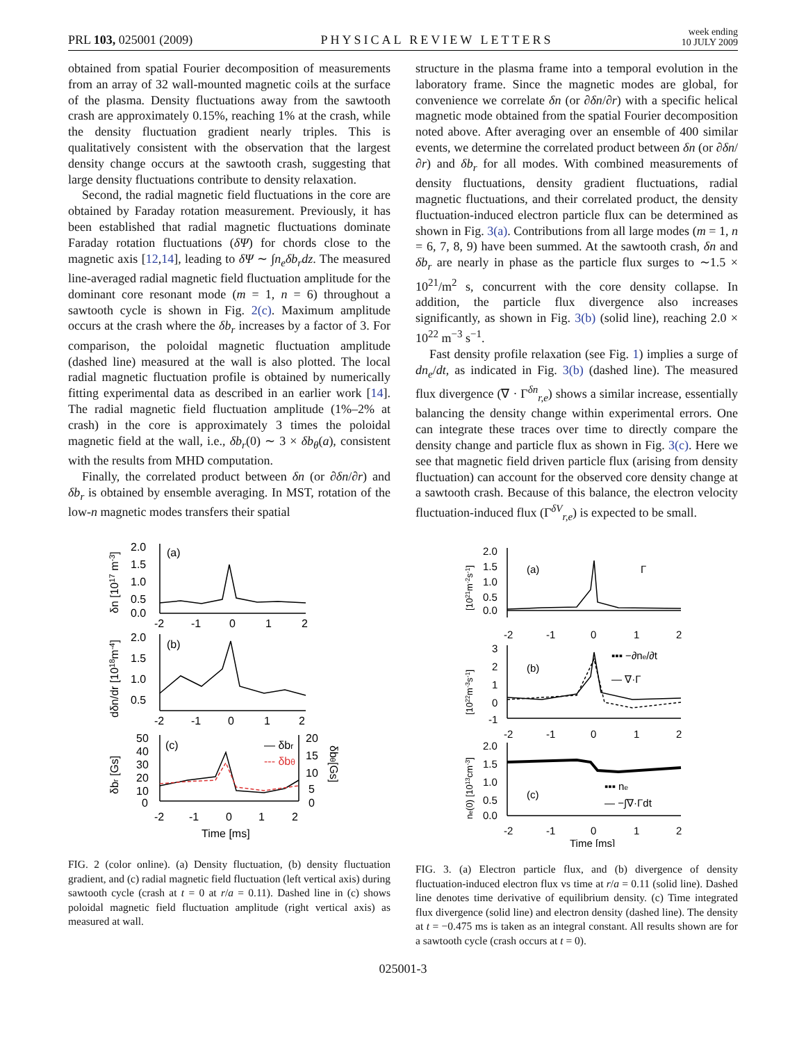PRL 103, 025001 (2009) PHYSICAL REVIEW LETTERS week ending
10 JULY 2009
obtained from spatial Fourier decomposition of measurements from an array of 32 wall-mounted magnetic coils at the surface of the plasma. Density fluctuations away from the sawtooth crash are approximately 0.15%, reaching 1% at the crash, while the density fluctuation gradient nearly triples. This is qualitatively consistent with the observation that the largest density change occurs at the sawtooth crash, suggesting that large density fluctuations contribute to density relaxation.
Second, the radial magnetic field fluctuations in the core are obtained by Faraday rotation measurement. Previously, it has been established that radial magnetic fluctuations dominate Faraday rotation fluctuations (δΨ) for chords close to the magnetic axis [12,14], leading to δΨ ∼ ∫n<sub>e</sub>δb<sub>r</sub>dz. The measured line-averaged radial magnetic field fluctuation amplitude for the dominant core resonant mode (m = 1, n = 6) throughout a sawtooth cycle is shown in Fig. 2(c). Maximum amplitude occurs at the crash where the δb<sub>r</sub> increases by a factor of 3. For comparison, the poloidal magnetic fluctuation amplitude (dashed line) measured at the wall is also plotted. The local radial magnetic fluctuation profile is obtained by numerically fitting experimental data as described in an earlier work [14]. The radial magnetic field fluctuation amplitude (1%–2% at crash) in the core is approximately 3 times the poloidal magnetic field at the wall, i.e., δb<sub>r</sub>(0) ∼ 3 × δb<sub>θ</sub>(a), consistent with the results from MHD computation.
Finally, the correlated product between δn (or ∂δn/∂r) and δb<sub>r</sub> is obtained by ensemble averaging. In MST, rotation of the low-n magnetic modes transfers their spatial
2.0
1.5
1.0
0.5
0.0
(a)
-2
-1
0
1
2
2.0
1.5
1.0
0.5
(b)
-2
-1
0
1
2
50
40
30
20
10
0
(c)
— δbr
--- δbθ
20
15
10
5
0
-2
-1
0
1
2
Time [ms]
δn [1017 m-3]
dδn/dr [1018m-4]
δbr [Gs]
δbθ[Gs]
FIG. 2 (color online). (a) Density fluctuation, (b) density fluctuation gradient, and (c) radial magnetic field fluctuation (left vertical axis) during sawtooth cycle (crash at t = 0 at r/a = 0.11). Dashed line in (c) shows poloidal magnetic field fluctuation amplitude (right vertical axis) as measured at wall.
structure in the plasma frame into a temporal evolution in the laboratory frame. Since the magnetic modes are global, for convenience we correlate δn (or ∂δn/∂r) with a specific helical magnetic mode obtained from the spatial Fourier decomposition noted above. After averaging over an ensemble of 400 similar events, we determine the correlated product between δn (or ∂δn/∂r) and δb<sub>r</sub> for all modes. With combined measurements of density fluctuations, density gradient fluctuations, radial magnetic fluctuations, and their correlated product, the density fluctuation-induced electron particle flux can be determined as shown in Fig. 3(a). Contributions from all large modes (m = 1, n = 6, 7, 8, 9) have been summed. At the sawtooth crash, δn and δb<sub>r</sub> are nearly in phase as the particle flux surges to ∼1.5 × 10<sup>21</sup>/m<sup>2</sup> s, concurrent with the core density collapse. In addition, the particle flux divergence also increases significantly, as shown in Fig. 3(b) (solid line), reaching 2.0 × 10<sup>22</sup> m<sup>−3</sup> s<sup>−1</sup>.
Fast density profile relaxation (see Fig. 1) implies a surge of dn<sub>e</sub>/dt, as indicated in Fig. 3(b) (dashed line). The measured flux divergence (∇ · Γ<sup>δn</sup><sub>r,e</sub>) shows a similar increase, essentially balancing the density change within experimental errors. One can integrate these traces over time to directly compare the density change and particle flux as shown in Fig. 3(c). Here we see that magnetic field driven particle flux (arising from density fluctuation) can account for the observed core density change at a sawtooth crash. Because of this balance, the electron velocity fluctuation-induced flux (Γ<sup>δV</sup><sub>r,e</sub>) is expected to be small.
2.0
1.5
1.0
0.5
0.0
(a)
Γ
-2
-1
0
1
2
3
2
1
0
-1
(b)
▪▪▪ −∂ne/∂t
— ∇·Γ
-2
-1
0
1
2
2.0
1.5
1.0
0.5
0.0
(c)
▪▪▪ ne
— −∫∇·Γdt
-2
-1
0
1
2
Time [ms]
[1021m-2s-1]
[1022m-3s-1]
ne(0) [1013cm-3]
FIG. 3. (a) Electron particle flux, and (b) divergence of density fluctuation-induced electron flux vs time at r/a = 0.11 (solid line). Dashed line denotes time derivative of equilibrium density. (c) Time integrated flux divergence (solid line) and electron density (dashed line). The density at t = −0.475 ms is taken as an integral constant. All results shown are for a sawtooth cycle (crash occurs at t = 0).
025001-3